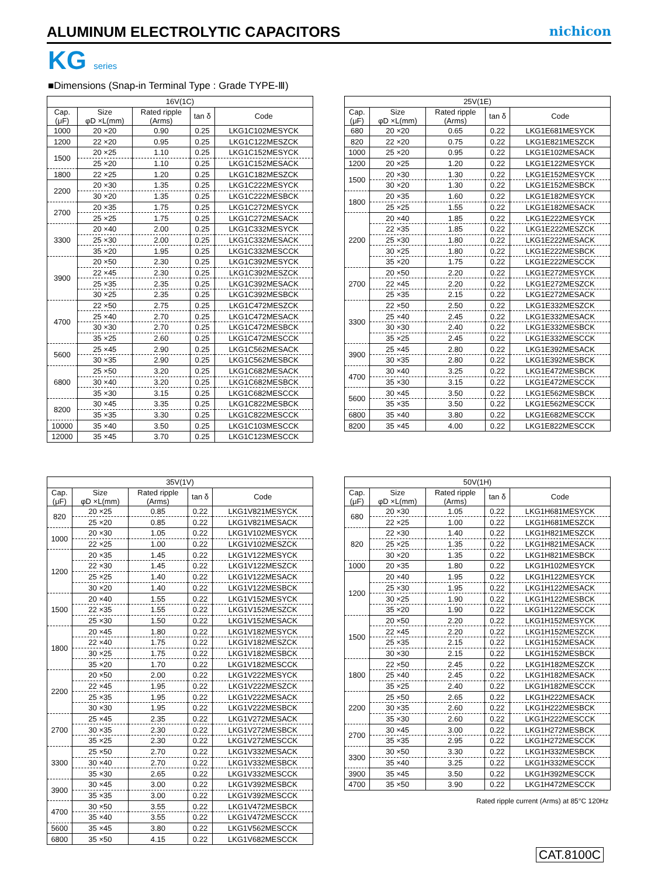ALUMINUM ELECTROLYTIC CAPACITORS
nichicon
KG series
■Dimensions (Snap-in Terminal Type : Grade TYPE-Ⅲ)
| 16V(1C) | | | | |
| --- | --- | --- | --- | --- |
| Cap. (μF) | Size φD ×L(mm) | Rated ripple (Arms) | tan δ | Code |
| 1000 | 20 ×20 | 0.90 | 0.25 | LKG1C102MESYCK |
| 1200 | 22 ×20 | 0.95 | 0.25 | LKG1C122MESZCK |
| 1500 | 20 ×25 | 1.10 | 0.25 | LKG1C152MESYCK |
| | 25 ×20 | 1.10 | 0.25 | LKG1C152MESACK |
| 1800 | 22 ×25 | 1.20 | 0.25 | LKG1C182MESZCK |
| 2200 | 20 ×30 | 1.35 | 0.25 | LKG1C222MESYCK |
| | 30 ×20 | 1.35 | 0.25 | LKG1C222MESBCK |
| 2700 | 20 ×35 | 1.75 | 0.25 | LKG1C272MESYCK |
| | 25 ×25 | 1.75 | 0.25 | LKG1C272MESACK |
| 3300 | 20 ×40 | 2.00 | 0.25 | LKG1C332MESYCK |
| | 25 ×30 | 2.00 | 0.25 | LKG1C332MESACK |
| | 35 ×20 | 1.95 | 0.25 | LKG1C332MESCCK |
| 3900 | 20 ×50 | 2.30 | 0.25 | LKG1C392MESYCK |
| | 22 ×45 | 2.30 | 0.25 | LKG1C392MESZCK |
| | 25 ×35 | 2.35 | 0.25 | LKG1C392MESACK |
| | 30 ×25 | 2.35 | 0.25 | LKG1C392MESBCK |
| 4700 | 22 ×50 | 2.75 | 0.25 | LKG1C472MESZCK |
| | 25 ×40 | 2.70 | 0.25 | LKG1C472MESACK |
| | 30 ×30 | 2.70 | 0.25 | LKG1C472MESBCK |
| | 35 ×25 | 2.60 | 0.25 | LKG1C472MESCCK |
| 5600 | 25 ×45 | 2.90 | 0.25 | LKG1C562MESACK |
| | 30 ×35 | 2.90 | 0.25 | LKG1C562MESBCK |
| 6800 | 25 ×50 | 3.20 | 0.25 | LKG1C682MESACK |
| | 30 ×40 | 3.20 | 0.25 | LKG1C682MESBCK |
| | 35 ×30 | 3.15 | 0.25 | LKG1C682MESCCK |
| 8200 | 30 ×45 | 3.35 | 0.25 | LKG1C822MESBCK |
| | 35 ×35 | 3.30 | 0.25 | LKG1C822MESCCK |
| 10000 | 35 ×40 | 3.50 | 0.25 | LKG1C103MESCCK |
| 12000 | 35 ×45 | 3.70 | 0.25 | LKG1C123MESCCK |
| 25V(1E) | | | | |
| --- | --- | --- | --- | --- |
| Cap. (μF) | Size φD ×L(mm) | Rated ripple (Arms) | tan δ | Code |
| 680 | 20 ×20 | 0.65 | 0.22 | LKG1E681MESYCK |
| 820 | 22 ×20 | 0.75 | 0.22 | LKG1E821MESZCK |
| 1000 | 25 ×20 | 0.95 | 0.22 | LKG1E102MESACK |
| 1200 | 20 ×25 | 1.20 | 0.22 | LKG1E122MESYCK |
| 1500 | 20 ×30 | 1.30 | 0.22 | LKG1E152MESYCK |
| | 30 ×20 | 1.30 | 0.22 | LKG1E152MESBCK |
| 1800 | 20 ×35 | 1.60 | 0.22 | LKG1E182MESYCK |
| | 25 ×25 | 1.55 | 0.22 | LKG1E182MESACK |
| 2200 | 20 ×40 | 1.85 | 0.22 | LKG1E222MESYCK |
| | 22 ×35 | 1.85 | 0.22 | LKG1E222MESZCK |
| | 25 ×30 | 1.80 | 0.22 | LKG1E222MESACK |
| | 30 ×25 | 1.80 | 0.22 | LKG1E222MESBCK |
| | 35 ×20 | 1.75 | 0.22 | LKG1E222MESCCK |
| 2700 | 20 ×50 | 2.20 | 0.22 | LKG1E272MESYCK |
| | 22 ×45 | 2.20 | 0.22 | LKG1E272MESZCK |
| | 25 ×35 | 2.15 | 0.22 | LKG1E272MESACK |
| 3300 | 22 ×50 | 2.50 | 0.22 | LKG1E332MESZCK |
| | 25 ×40 | 2.45 | 0.22 | LKG1E332MESACK |
| | 30 ×30 | 2.40 | 0.22 | LKG1E332MESBCK |
| | 35 ×25 | 2.45 | 0.22 | LKG1E332MESCCK |
| 3900 | 25 ×45 | 2.80 | 0.22 | LKG1E392MESACK |
| | 30 ×35 | 2.80 | 0.22 | LKG1E392MESBCK |
| 4700 | 30 ×40 | 3.25 | 0.22 | LKG1E472MESBCK |
| | 35 ×30 | 3.15 | 0.22 | LKG1E472MESCCK |
| 5600 | 30 ×45 | 3.50 | 0.22 | LKG1E562MESBCK |
| | 35 ×35 | 3.50 | 0.22 | LKG1E562MESCCK |
| 6800 | 35 ×40 | 3.80 | 0.22 | LKG1E682MESCCK |
| 8200 | 35 ×45 | 4.00 | 0.22 | LKG1E822MESCCK |
| 35V(1V) | | | | |
| --- | --- | --- | --- | --- |
| Cap. (μF) | Size φD ×L(mm) | Rated ripple (Arms) | tan δ | Code |
| 820 | 20 ×25 | 0.85 | 0.22 | LKG1V821MESYCK |
| | 25 ×20 | 0.85 | 0.22 | LKG1V821MESACK |
| 1000 | 20 ×30 | 1.05 | 0.22 | LKG1V102MESYCK |
| | 22 ×25 | 1.00 | 0.22 | LKG1V102MESZCK |
| 1200 | 20 ×35 | 1.45 | 0.22 | LKG1V122MESYCK |
| | 22 ×30 | 1.45 | 0.22 | LKG1V122MESZCK |
| | 25 ×25 | 1.40 | 0.22 | LKG1V122MESACK |
| | 30 ×20 | 1.40 | 0.22 | LKG1V122MESBCK |
| 1500 | 20 ×40 | 1.55 | 0.22 | LKG1V152MESYCK |
| | 22 ×35 | 1.55 | 0.22 | LKG1V152MESZCK |
| | 25 ×30 | 1.50 | 0.22 | LKG1V152MESACK |
| 1800 | 20 ×45 | 1.80 | 0.22 | LKG1V182MESYCK |
| | 22 ×40 | 1.75 | 0.22 | LKG1V182MESZCK |
| | 30 ×25 | 1.75 | 0.22 | LKG1V182MESBCK |
| | 35 ×20 | 1.70 | 0.22 | LKG1V182MESCCK |
| 2200 | 20 ×50 | 2.00 | 0.22 | LKG1V222MESYCK |
| | 22 ×45 | 1.95 | 0.22 | LKG1V222MESZCK |
| | 25 ×35 | 1.95 | 0.22 | LKG1V222MESACK |
| | 30 ×30 | 1.95 | 0.22 | LKG1V222MESBCK |
| 2700 | 25 ×45 | 2.35 | 0.22 | LKG1V272MESACK |
| | 30 ×35 | 2.30 | 0.22 | LKG1V272MESBCK |
| | 35 ×25 | 2.30 | 0.22 | LKG1V272MESCCK |
| 3300 | 25 ×50 | 2.70 | 0.22 | LKG1V332MESACK |
| | 30 ×40 | 2.70 | 0.22 | LKG1V332MESBCK |
| | 35 ×30 | 2.65 | 0.22 | LKG1V332MESCCK |
| 3900 | 30 ×45 | 3.00 | 0.22 | LKG1V392MESBCK |
| | 35 ×35 | 3.00 | 0.22 | LKG1V392MESCCK |
| 4700 | 30 ×50 | 3.55 | 0.22 | LKG1V472MESBCK |
| | 35 ×40 | 3.55 | 0.22 | LKG1V472MESCCK |
| 5600 | 35 ×45 | 3.80 | 0.22 | LKG1V562MESCCK |
| 6800 | 35 ×50 | 4.15 | 0.22 | LKG1V682MESCCK |
| 50V(1H) | | | | |
| --- | --- | --- | --- | --- |
| Cap. (μF) | Size φD ×L(mm) | Rated ripple (Arms) | tan δ | Code |
| 680 | 20 ×30 | 1.05 | 0.22 | LKG1H681MESYCK |
| | 22 ×25 | 1.00 | 0.22 | LKG1H681MESZCK |
| 820 | 22 ×30 | 1.40 | 0.22 | LKG1H821MESZCK |
| | 25 ×25 | 1.35 | 0.22 | LKG1H821MESACK |
| | 30 ×20 | 1.35 | 0.22 | LKG1H821MESBCK |
| 1000 | 20 ×35 | 1.80 | 0.22 | LKG1H102MESYCK |
| 1200 | 20 ×40 | 1.95 | 0.22 | LKG1H122MESYCK |
| | 25 ×30 | 1.95 | 0.22 | LKG1H122MESACK |
| | 30 ×25 | 1.90 | 0.22 | LKG1H122MESBCK |
| | 35 ×20 | 1.90 | 0.22 | LKG1H122MESCCK |
| 1500 | 20 ×50 | 2.20 | 0.22 | LKG1H152MESYCK |
| | 22 ×45 | 2.20 | 0.22 | LKG1H152MESZCK |
| | 25 ×35 | 2.15 | 0.22 | LKG1H152MESACK |
| | 30 ×30 | 2.15 | 0.22 | LKG1H152MESBCK |
| 1800 | 22 ×50 | 2.45 | 0.22 | LKG1H182MESZCK |
| | 25 ×40 | 2.45 | 0.22 | LKG1H182MESACK |
| | 35 ×25 | 2.40 | 0.22 | LKG1H182MESCCK |
| 2200 | 25 ×50 | 2.65 | 0.22 | LKG1H222MESACK |
| | 30 ×35 | 2.60 | 0.22 | LKG1H222MESBCK |
| | 35 ×30 | 2.60 | 0.22 | LKG1H222MESCCK |
| 2700 | 30 ×45 | 3.00 | 0.22 | LKG1H272MESBCK |
| | 35 ×35 | 2.95 | 0.22 | LKG1H272MESCCK |
| 3300 | 30 ×50 | 3.30 | 0.22 | LKG1H332MESBCK |
| | 35 ×40 | 3.25 | 0.22 | LKG1H332MESCCK |
| 3900 | 35 ×45 | 3.50 | 0.22 | LKG1H392MESCCK |
| 4700 | 35 ×50 | 3.90 | 0.22 | LKG1H472MESCCK |
Rated ripple current (Arms) at 85°C 120Hz
CAT.8100C